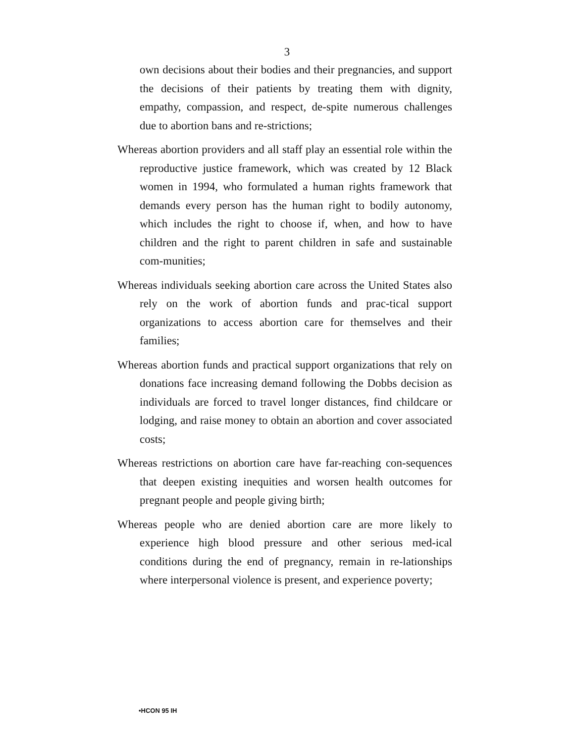3
own decisions about their bodies and their pregnancies, and support the decisions of their patients by treating them with dignity, empathy, compassion, and respect, de-spite numerous challenges due to abortion bans and re-strictions;
Whereas abortion providers and all staff play an essential role within the reproductive justice framework, which was created by 12 Black women in 1994, who formulated a human rights framework that demands every person has the human right to bodily autonomy, which includes the right to choose if, when, and how to have children and the right to parent children in safe and sustainable com-munities;
Whereas individuals seeking abortion care across the United States also rely on the work of abortion funds and prac-tical support organizations to access abortion care for themselves and their families;
Whereas abortion funds and practical support organizations that rely on donations face increasing demand following the Dobbs decision as individuals are forced to travel longer distances, find childcare or lodging, and raise money to obtain an abortion and cover associated costs;
Whereas restrictions on abortion care have far-reaching con-sequences that deepen existing inequities and worsen health outcomes for pregnant people and people giving birth;
Whereas people who are denied abortion care are more likely to experience high blood pressure and other serious med-ical conditions during the end of pregnancy, remain in re-lationships where interpersonal violence is present, and experience poverty;
•HCON 95 IH